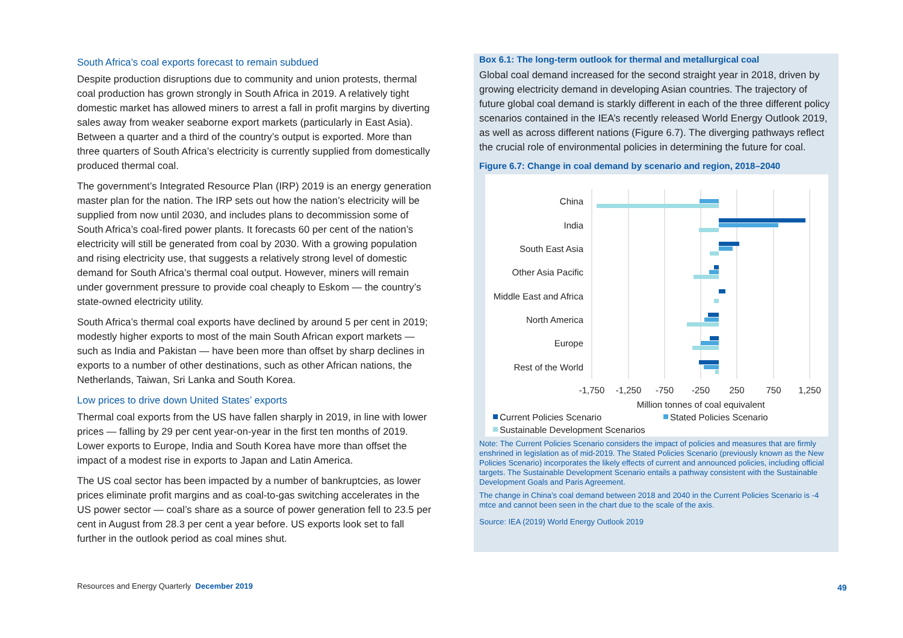South Africa’s coal exports forecast to remain subdued
Despite production disruptions due to community and union protests, thermal coal production has grown strongly in South Africa in 2019. A relatively tight domestic market has allowed miners to arrest a fall in profit margins by diverting sales away from weaker seaborne export markets (particularly in East Asia). Between a quarter and a third of the country’s output is exported. More than three quarters of South Africa’s electricity is currently supplied from domestically produced thermal coal.
The government’s Integrated Resource Plan (IRP) 2019 is an energy generation master plan for the nation. The IRP sets out how the nation’s electricity will be supplied from now until 2030, and includes plans to decommission some of South Africa’s coal-fired power plants. It forecasts 60 per cent of the nation’s electricity will still be generated from coal by 2030. With a growing population and rising electricity use, that suggests a relatively strong level of domestic demand for South Africa’s thermal coal output. However, miners will remain under government pressure to provide coal cheaply to Eskom — the country’s state-owned electricity utility.
South Africa’s thermal coal exports have declined by around 5 per cent in 2019; modestly higher exports to most of the main South African export markets — such as India and Pakistan — have been more than offset by sharp declines in exports to a number of other destinations, such as other African nations, the Netherlands, Taiwan, Sri Lanka and South Korea.
Low prices to drive down United States’ exports
Thermal coal exports from the US have fallen sharply in 2019, in line with lower prices — falling by 29 per cent year-on-year in the first ten months of 2019. Lower exports to Europe, India and South Korea have more than offset the impact of a modest rise in exports to Japan and Latin America.
The US coal sector has been impacted by a number of bankruptcies, as lower prices eliminate profit margins and as coal-to-gas switching accelerates in the US power sector — coal’s share as a source of power generation fell to 23.5 per cent in August from 28.3 per cent a year before. US exports look set to fall further in the outlook period as coal mines shut.
Box 6.1: The long-term outlook for thermal and metallurgical coal
Global coal demand increased for the second straight year in 2018, driven by growing electricity demand in developing Asian countries. The trajectory of future global coal demand is starkly different in each of the three different policy scenarios contained in the IEA’s recently released World Energy Outlook 2019, as well as across different nations (Figure 6.7). The diverging pathways reflect the crucial role of environmental policies in determining the future for coal.
Figure 6.7: Change in coal demand by scenario and region, 2018–2040
China
India
South East Asia
Other Asia Pacific
Middle East and Africa
North America
Europe
Rest of the World
-1,750
-1,250
-750
-250
250
750
1,250
Million tonnes of coal equivalent
Current Policies Scenario
Stated Policies Scenario
Sustainable Development Scenarios
Note: The Current Policies Scenario considers the impact of policies and measures that are firmly enshrined in legislation as of mid-2019. The Stated Policies Scenario (previously known as the New Policies Scenario) incorporates the likely effects of current and announced policies, including official targets. The Sustainable Development Scenario entails a pathway consistent with the Sustainable Development Goals and Paris Agreement.
The change in China’s coal demand between 2018 and 2040 in the Current Policies Scenario is -4 mtce and cannot been seen in the chart due to the scale of the axis.
Source: IEA (2019) World Energy Outlook 2019
Resources and Energy Quarterly December 2019
49